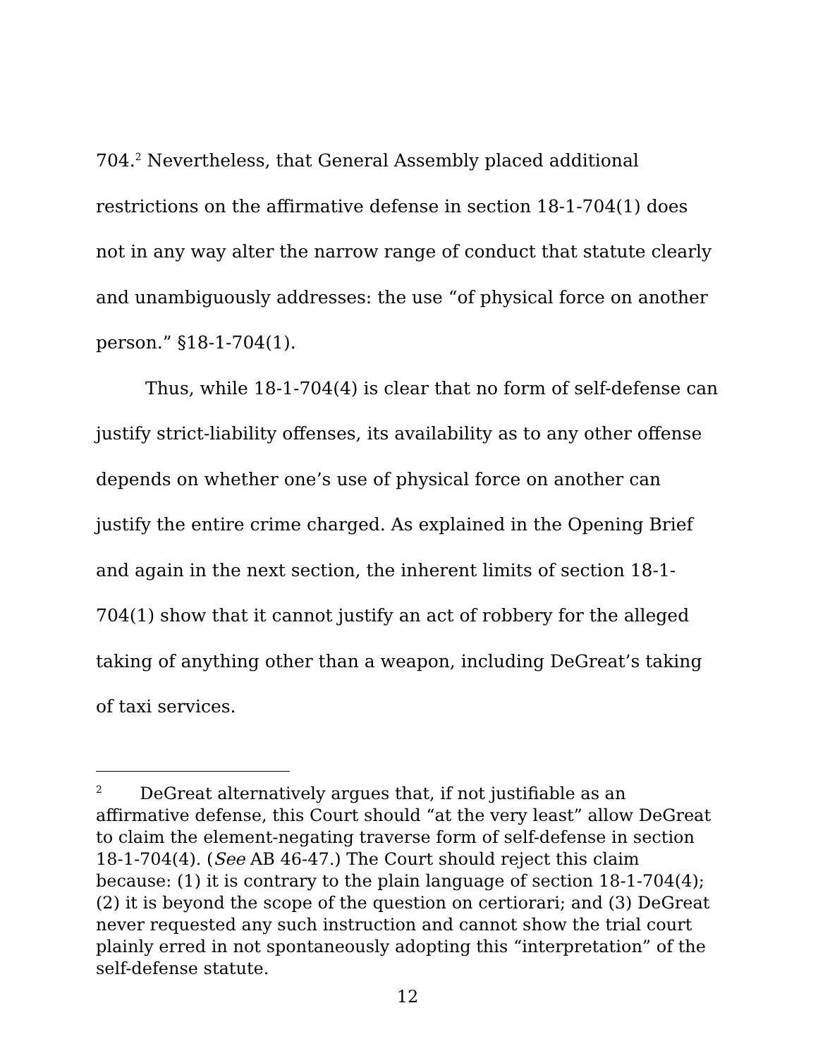704.<sup>2</sup> Nevertheless, that General Assembly placed additional restrictions on the affirmative defense in section 18-1-704(1) does not in any way alter the narrow range of conduct that statute clearly and unambiguously addresses: the use “of physical force on another person.” §18-1-704(1).
Thus, while 18-1-704(4) is clear that no form of self-defense can justify strict-liability offenses, its availability as to any other offense depends on whether one’s use of physical force on another can justify the entire crime charged. As explained in the Opening Brief and again in the next section, the inherent limits of section 18-1-704(1) show that it cannot justify an act of robbery for the alleged taking of anything other than a weapon, including DeGreat’s taking of taxi services.
<sup>2</sup> DeGreat alternatively argues that, if not justifiable as an affirmative defense, this Court should “at the very least” allow DeGreat to claim the element-negating traverse form of self-defense in section 18-1-704(4). (See AB 46-47.) The Court should reject this claim because: (1) it is contrary to the plain language of section 18-1-704(4); (2) it is beyond the scope of the question on certiorari; and (3) DeGreat never requested any such instruction and cannot show the trial court plainly erred in not spontaneously adopting this “interpretation” of the self-defense statute.
12